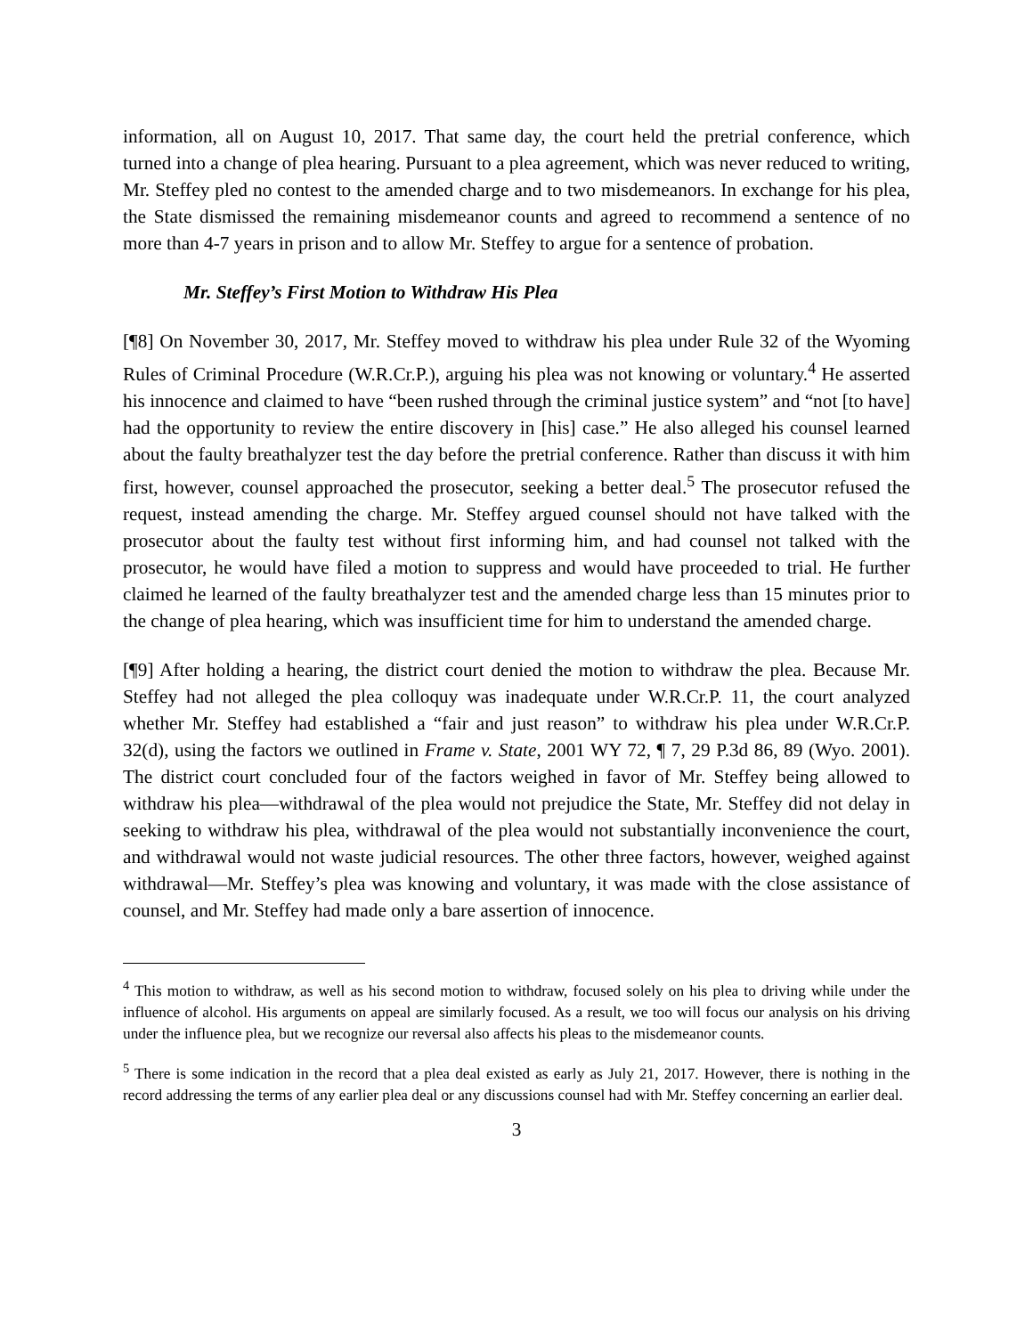information, all on August 10, 2017. That same day, the court held the pretrial conference, which turned into a change of plea hearing. Pursuant to a plea agreement, which was never reduced to writing, Mr. Steffey pled no contest to the amended charge and to two misdemeanors. In exchange for his plea, the State dismissed the remaining misdemeanor counts and agreed to recommend a sentence of no more than 4-7 years in prison and to allow Mr. Steffey to argue for a sentence of probation.
Mr. Steffey’s First Motion to Withdraw His Plea
[¶8] On November 30, 2017, Mr. Steffey moved to withdraw his plea under Rule 32 of the Wyoming Rules of Criminal Procedure (W.R.Cr.P.), arguing his plea was not knowing or voluntary.<sup>4</sup> He asserted his innocence and claimed to have “been rushed through the criminal justice system” and “not [to have] had the opportunity to review the entire discovery in [his] case.” He also alleged his counsel learned about the faulty breathalyzer test the day before the pretrial conference. Rather than discuss it with him first, however, counsel approached the prosecutor, seeking a better deal.<sup>5</sup> The prosecutor refused the request, instead amending the charge. Mr. Steffey argued counsel should not have talked with the prosecutor about the faulty test without first informing him, and had counsel not talked with the prosecutor, he would have filed a motion to suppress and would have proceeded to trial. He further claimed he learned of the faulty breathalyzer test and the amended charge less than 15 minutes prior to the change of plea hearing, which was insufficient time for him to understand the amended charge.
[¶9] After holding a hearing, the district court denied the motion to withdraw the plea. Because Mr. Steffey had not alleged the plea colloquy was inadequate under W.R.Cr.P. 11, the court analyzed whether Mr. Steffey had established a “fair and just reason” to withdraw his plea under W.R.Cr.P. 32(d), using the factors we outlined in Frame v. State, 2001 WY 72, ¶ 7, 29 P.3d 86, 89 (Wyo. 2001). The district court concluded four of the factors weighed in favor of Mr. Steffey being allowed to withdraw his plea—withdrawal of the plea would not prejudice the State, Mr. Steffey did not delay in seeking to withdraw his plea, withdrawal of the plea would not substantially inconvenience the court, and withdrawal would not waste judicial resources. The other three factors, however, weighed against withdrawal—Mr. Steffey’s plea was knowing and voluntary, it was made with the close assistance of counsel, and Mr. Steffey had made only a bare assertion of innocence.
<sup>4</sup> This motion to withdraw, as well as his second motion to withdraw, focused solely on his plea to driving while under the influence of alcohol. His arguments on appeal are similarly focused. As a result, we too will focus our analysis on his driving under the influence plea, but we recognize our reversal also affects his pleas to the misdemeanor counts.
<sup>5</sup> There is some indication in the record that a plea deal existed as early as July 21, 2017. However, there is nothing in the record addressing the terms of any earlier plea deal or any discussions counsel had with Mr. Steffey concerning an earlier deal.
3